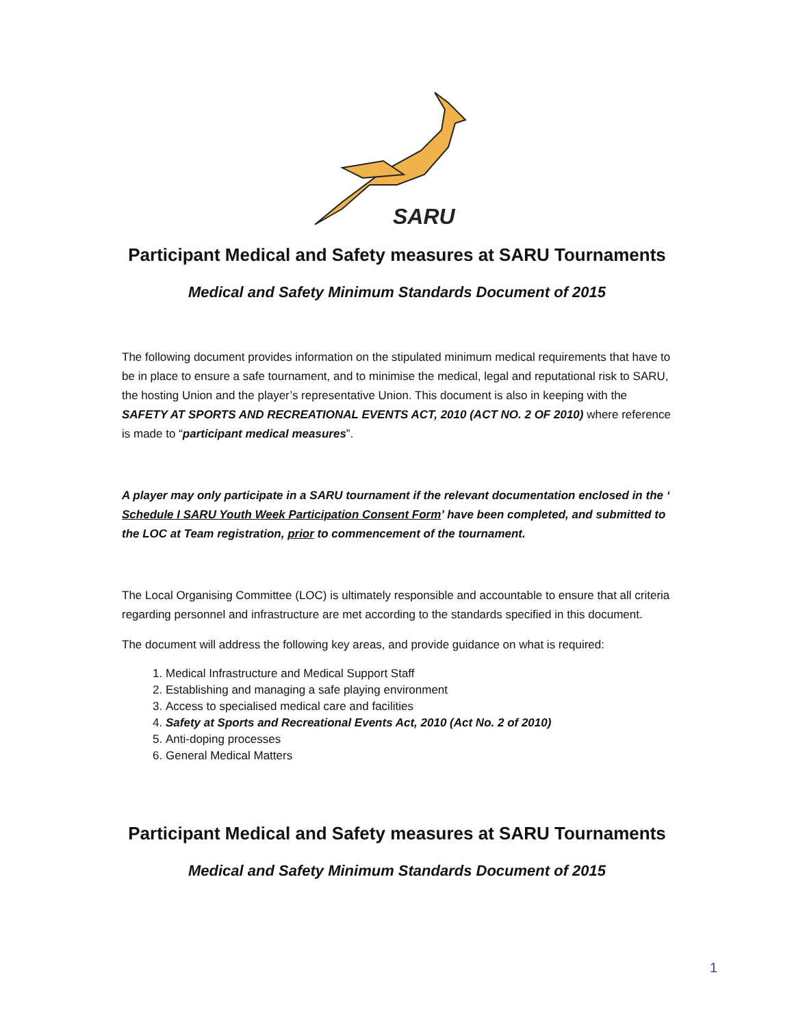SARU
Participant Medical and Safety measures at SARU Tournaments
Medical and Safety Minimum Standards Document of 2015
The following document provides information on the stipulated minimum medical requirements that have to be in place to ensure a safe tournament, and to minimise the medical, legal and reputational risk to SARU, the hosting Union and the player’s representative Union. This document is also in keeping with the SAFETY AT SPORTS AND RECREATIONAL EVENTS ACT, 2010 (ACT NO. 2 OF 2010) where reference is made to “participant medical measures”.
A player may only participate in a SARU tournament if the relevant documentation enclosed in the ‘ Schedule I SARU Youth Week Participation Consent Form’ have been completed, and submitted to the LOC at Team registration, prior to commencement of the tournament.
The Local Organising Committee (LOC) is ultimately responsible and accountable to ensure that all criteria regarding personnel and infrastructure are met according to the standards specified in this document.
The document will address the following key areas, and provide guidance on what is required:
1. Medical Infrastructure and Medical Support Staff
2. Establishing and managing a safe playing environment
3. Access to specialised medical care and facilities
4. Safety at Sports and Recreational Events Act, 2010 (Act No. 2 of 2010)
5. Anti-doping processes
6. General Medical Matters
Participant Medical and Safety measures at SARU Tournaments
Medical and Safety Minimum Standards Document of 2015
1